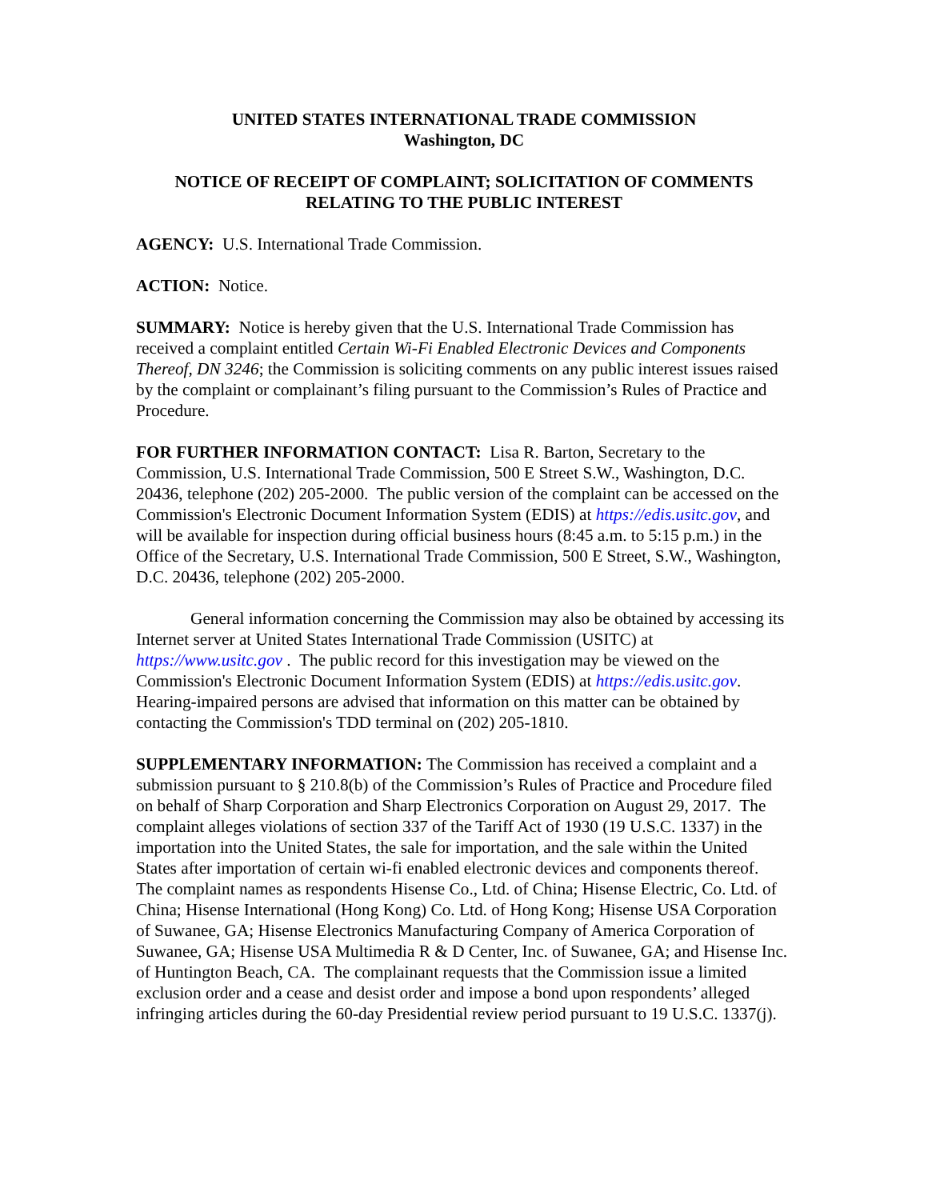UNITED STATES INTERNATIONAL TRADE COMMISSION
Washington, DC
NOTICE OF RECEIPT OF COMPLAINT; SOLICITATION OF COMMENTS RELATING TO THE PUBLIC INTEREST
AGENCY: U.S. International Trade Commission.
ACTION: Notice.
SUMMARY: Notice is hereby given that the U.S. International Trade Commission has received a complaint entitled Certain Wi-Fi Enabled Electronic Devices and Components Thereof, DN 3246; the Commission is soliciting comments on any public interest issues raised by the complaint or complainant’s filing pursuant to the Commission’s Rules of Practice and Procedure.
FOR FURTHER INFORMATION CONTACT: Lisa R. Barton, Secretary to the Commission, U.S. International Trade Commission, 500 E Street S.W., Washington, D.C. 20436, telephone (202) 205-2000. The public version of the complaint can be accessed on the Commission's Electronic Document Information System (EDIS) at https://edis.usitc.gov, and will be available for inspection during official business hours (8:45 a.m. to 5:15 p.m.) in the Office of the Secretary, U.S. International Trade Commission, 500 E Street, S.W., Washington, D.C. 20436, telephone (202) 205-2000.
General information concerning the Commission may also be obtained by accessing its Internet server at United States International Trade Commission (USITC) at https://www.usitc.gov . The public record for this investigation may be viewed on the Commission's Electronic Document Information System (EDIS) at https://edis.usitc.gov. Hearing-impaired persons are advised that information on this matter can be obtained by contacting the Commission's TDD terminal on (202) 205-1810.
SUPPLEMENTARY INFORMATION: The Commission has received a complaint and a submission pursuant to § 210.8(b) of the Commission’s Rules of Practice and Procedure filed on behalf of Sharp Corporation and Sharp Electronics Corporation on August 29, 2017. The complaint alleges violations of section 337 of the Tariff Act of 1930 (19 U.S.C. 1337) in the importation into the United States, the sale for importation, and the sale within the United States after importation of certain wi-fi enabled electronic devices and components thereof. The complaint names as respondents Hisense Co., Ltd. of China; Hisense Electric, Co. Ltd. of China; Hisense International (Hong Kong) Co. Ltd. of Hong Kong; Hisense USA Corporation of Suwanee, GA; Hisense Electronics Manufacturing Company of America Corporation of Suwanee, GA; Hisense USA Multimedia R & D Center, Inc. of Suwanee, GA; and Hisense Inc. of Huntington Beach, CA. The complainant requests that the Commission issue a limited exclusion order and a cease and desist order and impose a bond upon respondents’ alleged infringing articles during the 60-day Presidential review period pursuant to 19 U.S.C. 1337(j).